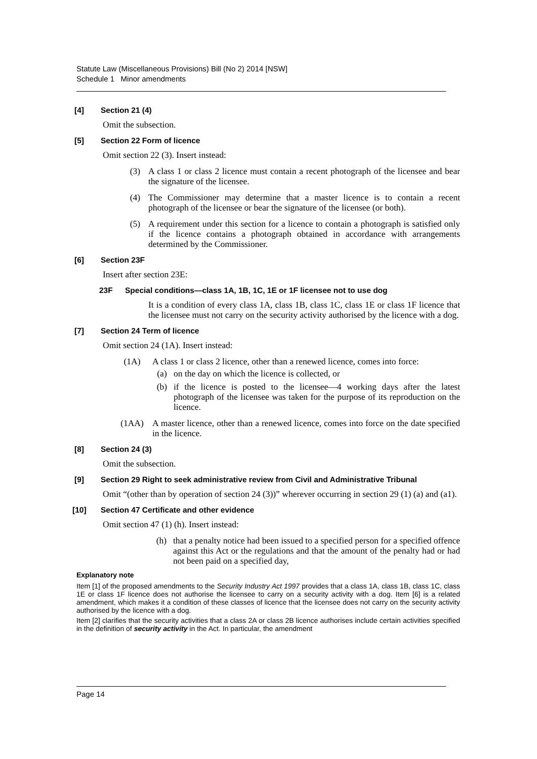Statute Law (Miscellaneous Provisions) Bill (No 2) 2014 [NSW]
Schedule 1 Minor amendments
[4] Section 21 (4)
Omit the subsection.
[5] Section 22 Form of licence
Omit section 22 (3). Insert instead:
(3) A class 1 or class 2 licence must contain a recent photograph of the licensee and bear the signature of the licensee.
(4) The Commissioner may determine that a master licence is to contain a recent photograph of the licensee or bear the signature of the licensee (or both).
(5) A requirement under this section for a licence to contain a photograph is satisfied only if the licence contains a photograph obtained in accordance with arrangements determined by the Commissioner.
[6] Section 23F
Insert after section 23E:
23F Special conditions—class 1A, 1B, 1C, 1E or 1F licensee not to use dog
It is a condition of every class 1A, class 1B, class 1C, class 1E or class 1F licence that the licensee must not carry on the security activity authorised by the licence with a dog.
[7] Section 24 Term of licence
Omit section 24 (1A). Insert instead:
(1A) A class 1 or class 2 licence, other than a renewed licence, comes into force:
(a) on the day on which the licence is collected, or
(b) if the licence is posted to the licensee—4 working days after the latest photograph of the licensee was taken for the purpose of its reproduction on the licence.
(1AA) A master licence, other than a renewed licence, comes into force on the date specified in the licence.
[8] Section 24 (3)
Omit the subsection.
[9] Section 29 Right to seek administrative review from Civil and Administrative Tribunal
Omit “(other than by operation of section 24 (3))” wherever occurring in section 29 (1) (a) and (a1).
[10] Section 47 Certificate and other evidence
Omit section 47 (1) (h). Insert instead:
(h) that a penalty notice had been issued to a specified person for a specified offence against this Act or the regulations and that the amount of the penalty had or had not been paid on a specified day,
Explanatory note
Item [1] of the proposed amendments to the Security Industry Act 1997 provides that a class 1A, class 1B, class 1C, class 1E or class 1F licence does not authorise the licensee to carry on a security activity with a dog. Item [6] is a related amendment, which makes it a condition of these classes of licence that the licensee does not carry on the security activity authorised by the licence with a dog.
Item [2] clarifies that the security activities that a class 2A or class 2B licence authorises include certain activities specified in the definition of security activity in the Act. In particular, the amendment
Page 14